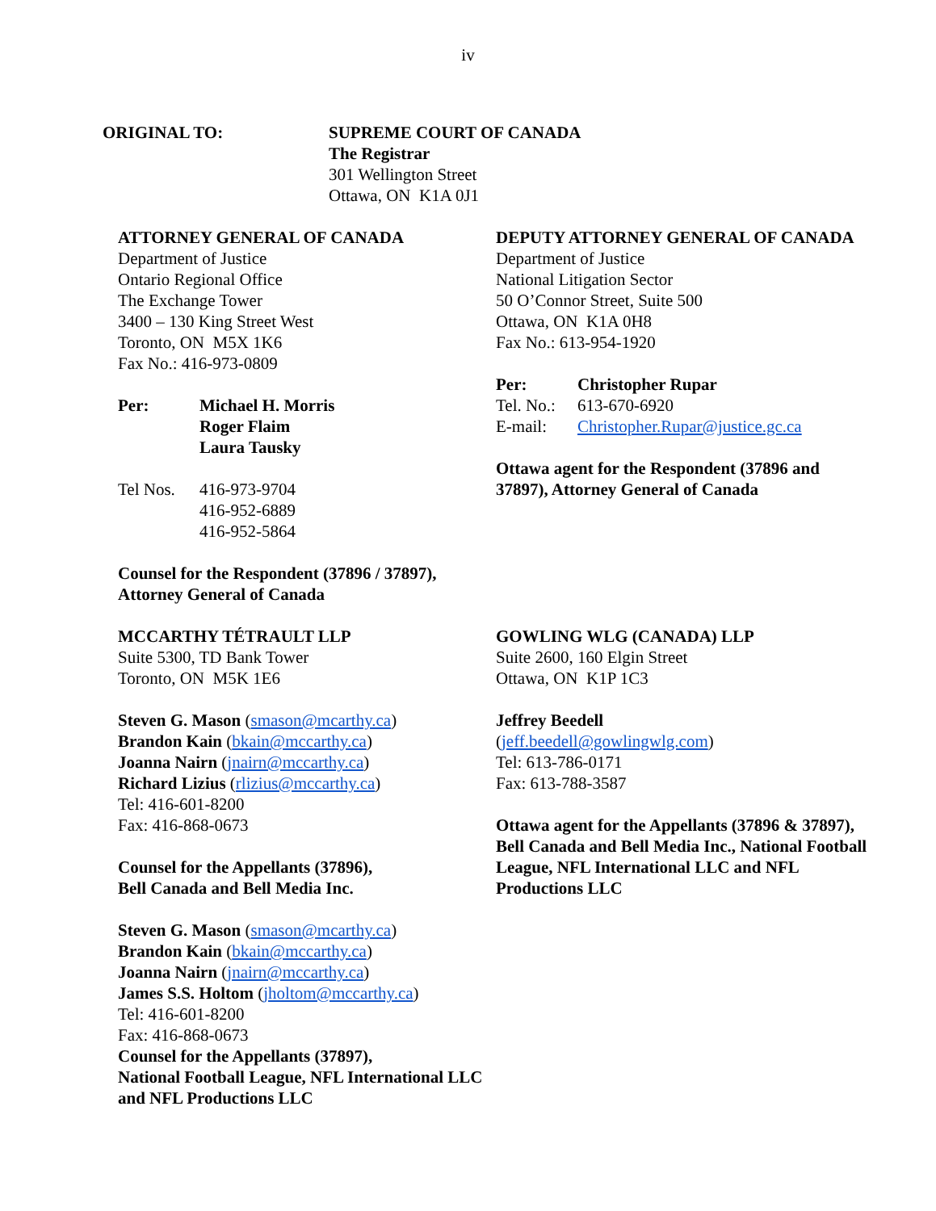iv
ORIGINAL TO: SUPREME COURT OF CANADA
The Registrar
301 Wellington Street
Ottawa, ON K1A 0J1
ATTORNEY GENERAL OF CANADA
Department of Justice
Ontario Regional Office
The Exchange Tower
3400 – 130 King Street West
Toronto, ON M5X 1K6
Fax No.: 416-973-0809
Per: Michael H. Morris
Roger Flaim
Laura Tausky
Tel Nos. 416-973-9704
416-952-6889
416-952-5864
Counsel for the Respondent (37896 / 37897), Attorney General of Canada
DEPUTY ATTORNEY GENERAL OF CANADA
Department of Justice
National Litigation Sector
50 O’Connor Street, Suite 500
Ottawa, ON K1A 0H8
Fax No.: 613-954-1920
Per: Christopher Rupar
Tel. No.:
613-670-6920
E-mail: Christopher.Rupar@justice.gc.ca
Ottawa agent for the Respondent (37896 and 37897), Attorney General of Canada
MCCARTHY TÉTRAULT LLP
Suite 5300, TD Bank Tower
Toronto, ON M5K 1E6
Steven G. Mason (smason@mcarthy.ca)
Brandon Kain (bkain@mccarthy.ca)
Joanna Nairn (jnairn@mccarthy.ca)
Richard Lizius (rlizius@mccarthy.ca)
Tel: 416-601-8200
Fax: 416-868-0673
Counsel for the Appellants (37896),
Bell Canada and Bell Media Inc.
Steven G. Mason (smason@mcarthy.ca)
Brandon Kain (bkain@mccarthy.ca)
Joanna Nairn (jnairn@mccarthy.ca)
James S.S. Holtom (jholtom@mccarthy.ca)
Tel: 416-601-8200
Fax: 416-868-0673
Counsel for the Appellants (37897),
National Football League, NFL International LLC and NFL Productions LLC
GOWLING WLG (CANADA) LLP
Suite 2600, 160 Elgin Street
Ottawa, ON K1P 1C3
Jeffrey Beedell
(jeff.beedell@gowlingwlg.com)
Tel: 613-786-0171
Fax: 613-788-3587
Ottawa agent for the Appellants (37896 & 37897), Bell Canada and Bell Media Inc., National Football League, NFL International LLC and NFL Productions LLC